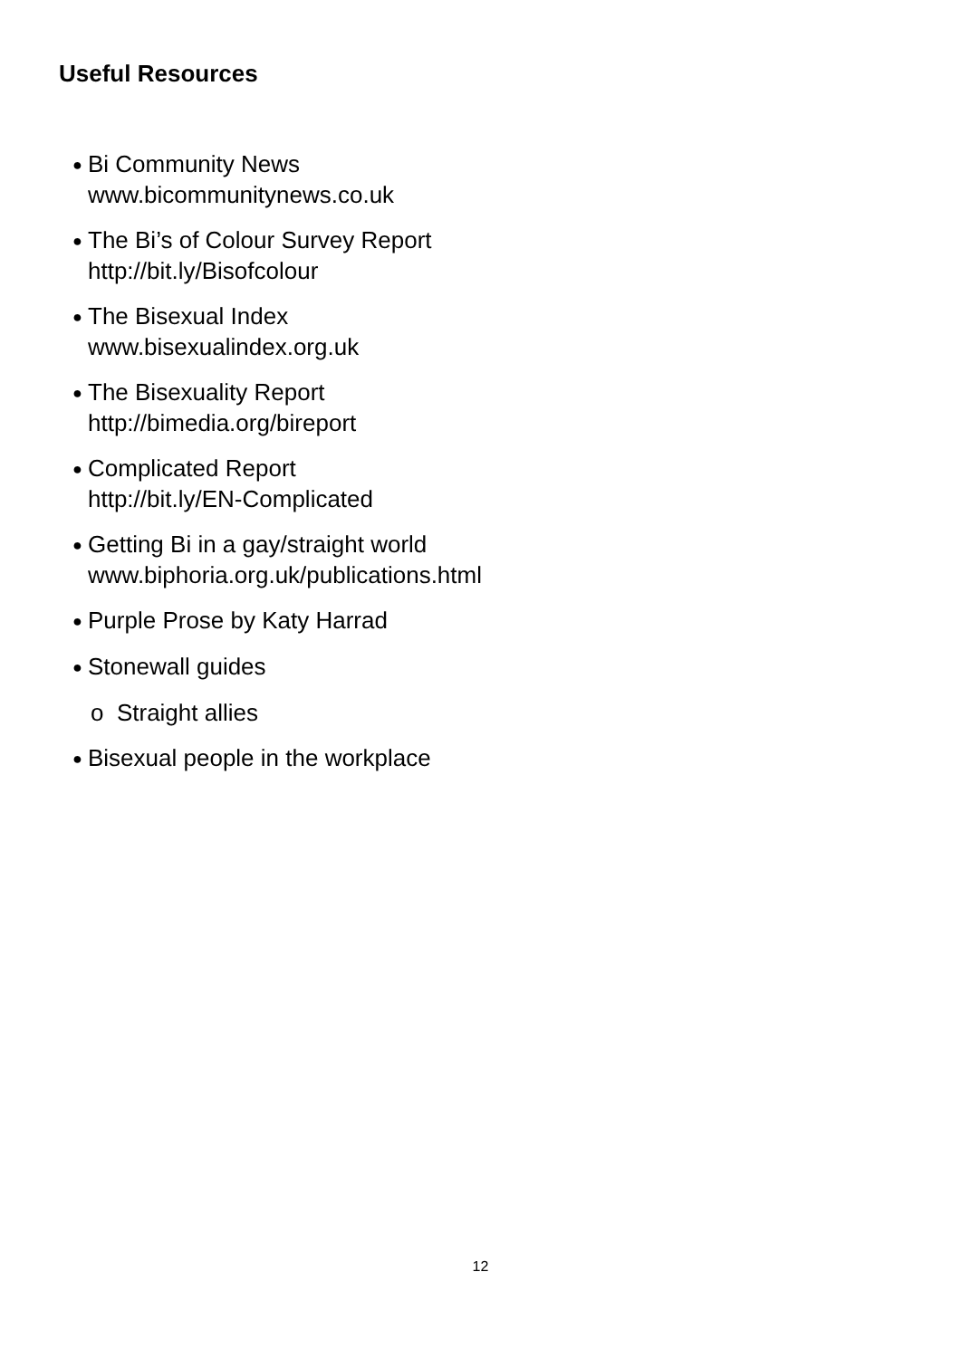Useful Resources
● Bi Community News
www.bicommunitynews.co.uk
● The Bi’s of Colour Survey Report
http://bit.ly/Bisofcolour
● The Bisexual Index
www.bisexualindex.org.uk
● The Bisexuality Report
http://bimedia.org/bireport
● Complicated Report
http://bit.ly/EN-Complicated
● Getting Bi in a gay/straight world
www.biphoria.org.uk/publications.html
● Purple Prose by Katy Harrad
● Stonewall guides
o Straight allies
● Bisexual people in the workplace
12